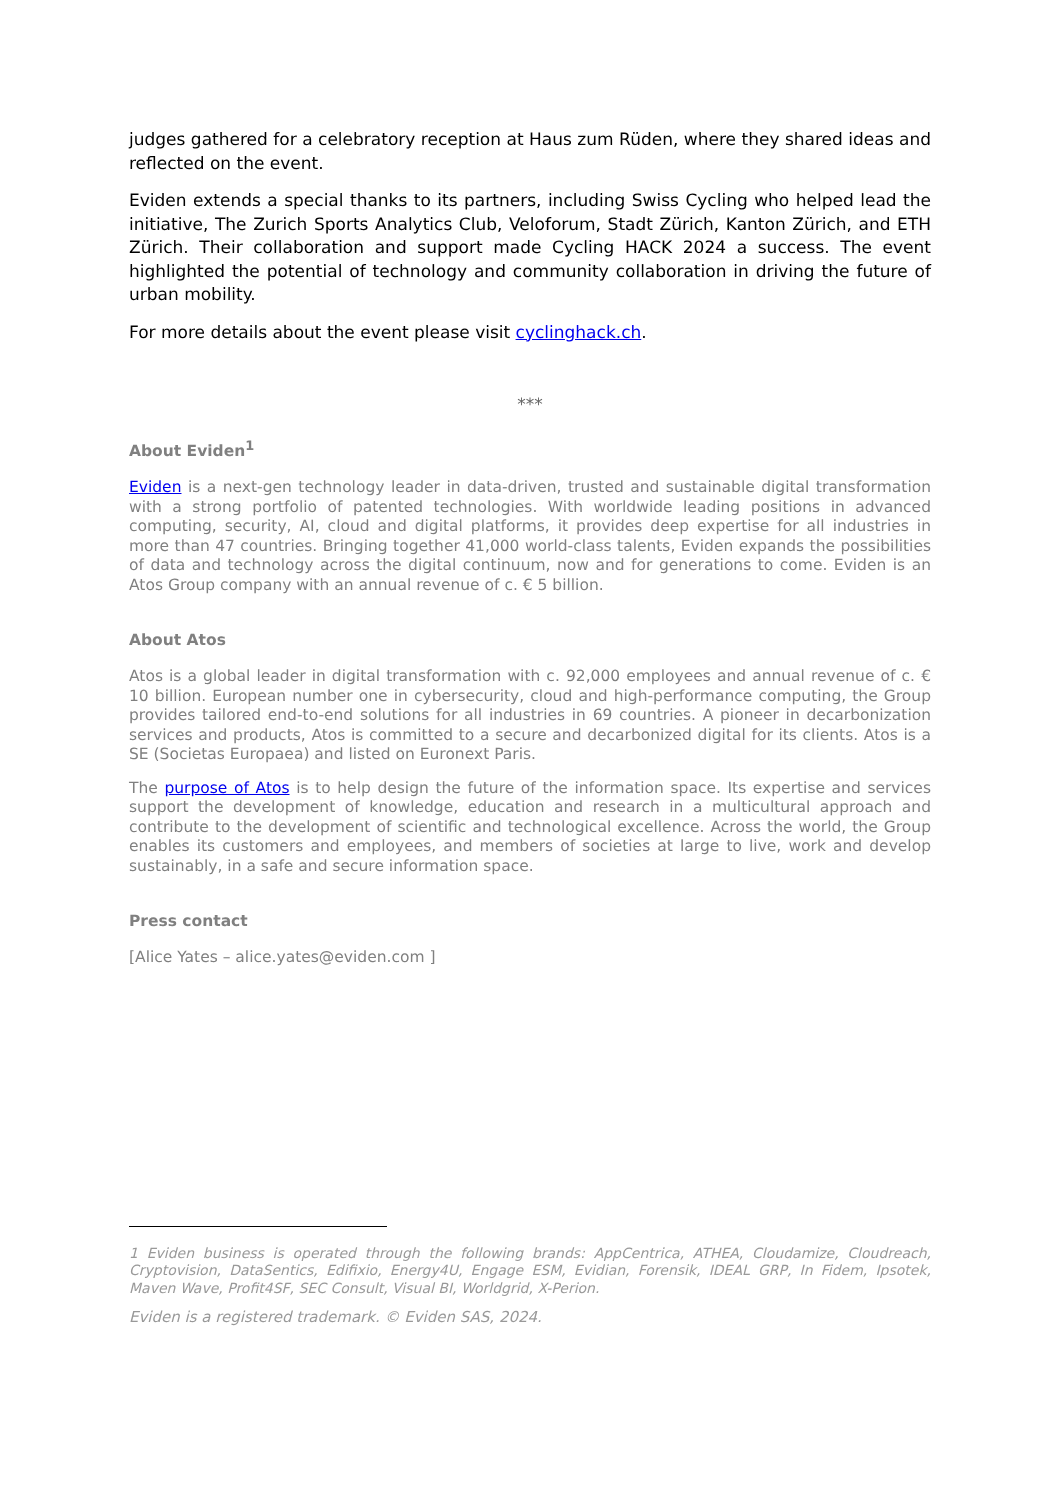judges gathered for a celebratory reception at Haus zum Rüden, where they shared ideas and reflected on the event.
Eviden extends a special thanks to its partners, including Swiss Cycling who helped lead the initiative, The Zurich Sports Analytics Club, Veloforum, Stadt Zürich, Kanton Zürich, and ETH Zürich. Their collaboration and support made Cycling HACK 2024 a success. The event highlighted the potential of technology and community collaboration in driving the future of urban mobility.
For more details about the event please visit cyclinghack.ch.
***
About Eviden<sup>1</sup>
Eviden is a next-gen technology leader in data-driven, trusted and sustainable digital transformation with a strong portfolio of patented technologies. With worldwide leading positions in advanced computing, security, AI, cloud and digital platforms, it provides deep expertise for all industries in more than 47 countries. Bringing together 41,000 world-class talents, Eviden expands the possibilities of data and technology across the digital continuum, now and for generations to come. Eviden is an Atos Group company with an annual revenue of c. € 5 billion.
About Atos
Atos is a global leader in digital transformation with c. 92,000 employees and annual revenue of c. € 10 billion. European number one in cybersecurity, cloud and high-performance computing, the Group provides tailored end-to-end solutions for all industries in 69 countries. A pioneer in decarbonization services and products, Atos is committed to a secure and decarbonized digital for its clients. Atos is a SE (Societas Europaea) and listed on Euronext Paris.
The purpose of Atos is to help design the future of the information space. Its expertise and services support the development of knowledge, education and research in a multicultural approach and contribute to the development of scientific and technological excellence. Across the world, the Group enables its customers and employees, and members of societies at large to live, work and develop sustainably, in a safe and secure information space.
Press contact
[Alice Yates – alice.yates@eviden.com ]
1 Eviden business is operated through the following brands: AppCentrica, ATHEA, Cloudamize, Cloudreach, Cryptovision, DataSentics, Edifixio, Energy4U, Engage ESM, Evidian, Forensik, IDEAL GRP, In Fidem, Ipsotek, Maven Wave, Profit4SF, SEC Consult, Visual BI, Worldgrid, X-Perion.
Eviden is a registered trademark. © Eviden SAS, 2024.